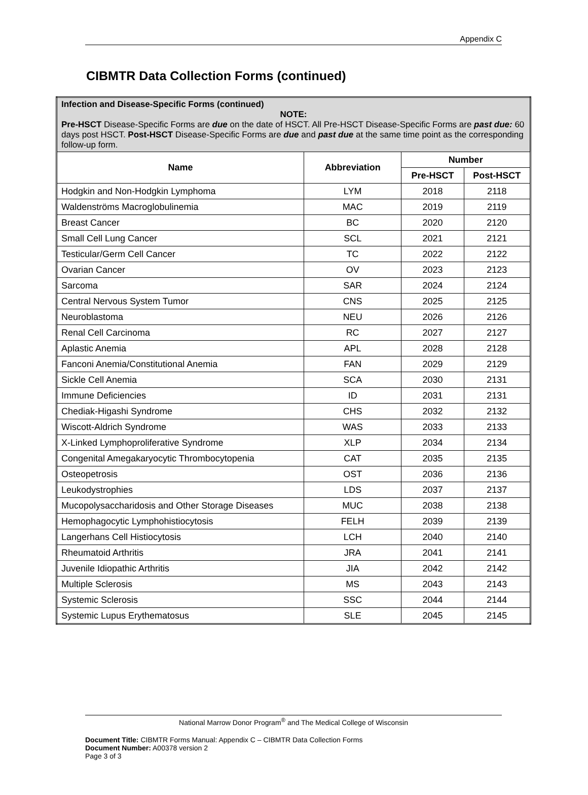Appendix C
CIBMTR Data Collection Forms (continued)
| Infection and Disease-Specific Forms (continued) NOTE: Pre-HSCT Disease-Specific Forms are due on the date of HSCT. All Pre-HSCT Disease-Specific Forms are past due: 60 days post HSCT. Post-HSCT Disease-Specific Forms are due and past due at the same time point as the corresponding follow-up form. | | | |
| Name | Abbreviation | Number | |
| | | Pre-HSCT | Post-HSCT |
| Hodgkin and Non-Hodgkin Lymphoma | LYM | 2018 | 2118 |
| Waldenströms Macroglobulinemia | MAC | 2019 | 2119 |
| Breast Cancer | BC | 2020 | 2120 |
| Small Cell Lung Cancer | SCL | 2021 | 2121 |
| Testicular/Germ Cell Cancer | TC | 2022 | 2122 |
| Ovarian Cancer | OV | 2023 | 2123 |
| Sarcoma | SAR | 2024 | 2124 |
| Central Nervous System Tumor | CNS | 2025 | 2125 |
| Neuroblastoma | NEU | 2026 | 2126 |
| Renal Cell Carcinoma | RC | 2027 | 2127 |
| Aplastic Anemia | APL | 2028 | 2128 |
| Fanconi Anemia/Constitutional Anemia | FAN | 2029 | 2129 |
| Sickle Cell Anemia | SCA | 2030 | 2131 |
| Immune Deficiencies | ID | 2031 | 2131 |
| Chediak-Higashi Syndrome | CHS | 2032 | 2132 |
| Wiscott-Aldrich Syndrome | WAS | 2033 | 2133 |
| X-Linked Lymphoproliferative Syndrome | XLP | 2034 | 2134 |
| Congenital Amegakaryocytic Thrombocytopenia | CAT | 2035 | 2135 |
| Osteopetrosis | OST | 2036 | 2136 |
| Leukodystrophies | LDS | 2037 | 2137 |
| Mucopolysaccharidosis and Other Storage Diseases | MUC | 2038 | 2138 |
| Hemophagocytic Lymphohistiocytosis | FELH | 2039 | 2139 |
| Langerhans Cell Histiocytosis | LCH | 2040 | 2140 |
| Rheumatoid Arthritis | JRA | 2041 | 2141 |
| Juvenile Idiopathic Arthritis | JIA | 2042 | 2142 |
| Multiple Sclerosis | MS | 2043 | 2143 |
| Systemic Sclerosis | SSC | 2044 | 2144 |
| Systemic Lupus Erythematosus | SLE | 2045 | 2145 |
National Marrow Donor Program<sup>®</sup> and The Medical College of Wisconsin
Document Title: CIBMTR Forms Manual: Appendix C – CIBMTR Data Collection Forms
Document Number: A00378 version 2
Page 3 of 3